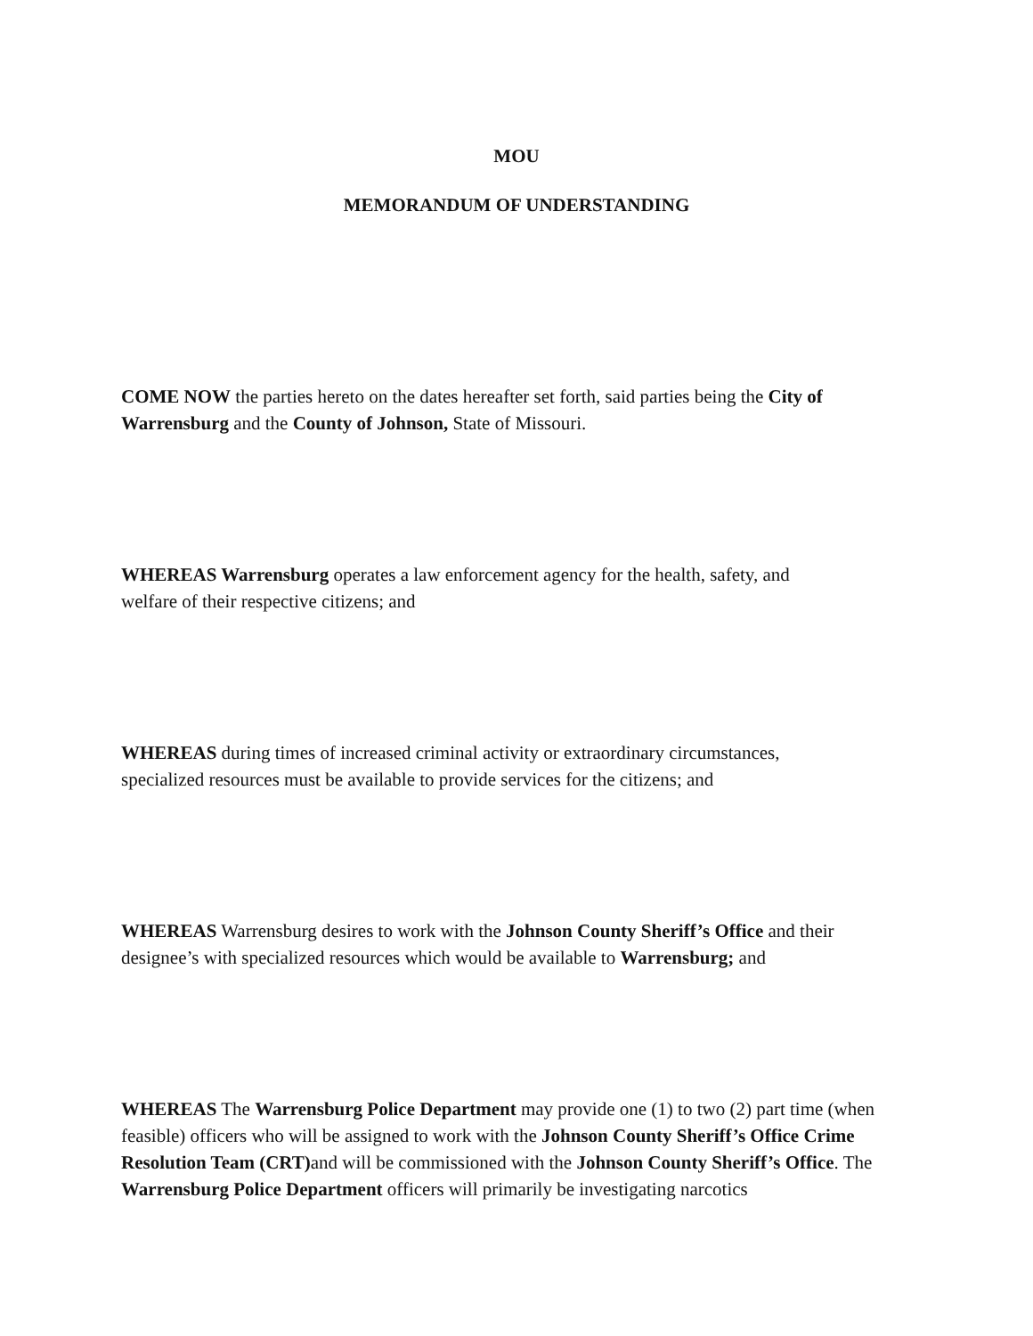MOU
MEMORANDUM OF UNDERSTANDING
COME NOW the parties hereto on the dates hereafter set forth, said parties being the City of Warrensburg and the County of Johnson, State of Missouri.
WHEREAS Warrensburg operates a law enforcement agency for the health, safety, and
welfare of their respective citizens; and
WHEREAS during times of increased criminal activity or extraordinary circumstances,
specialized resources must be available to provide services for the citizens; and
WHEREAS Warrensburg desires to work with the Johnson County Sheriff’s Office and their designee’s with specialized resources which would be available to Warrensburg; and
WHEREAS The Warrensburg Police Department may provide one (1) to two (2) part time (when feasible) officers who will be assigned to work with the Johnson County Sheriff’s Office Crime Resolution Team (CRT) and will be commissioned with the Johnson County Sheriff’s Office. The Warrensburg Police Department officers will primarily be investigating narcotics